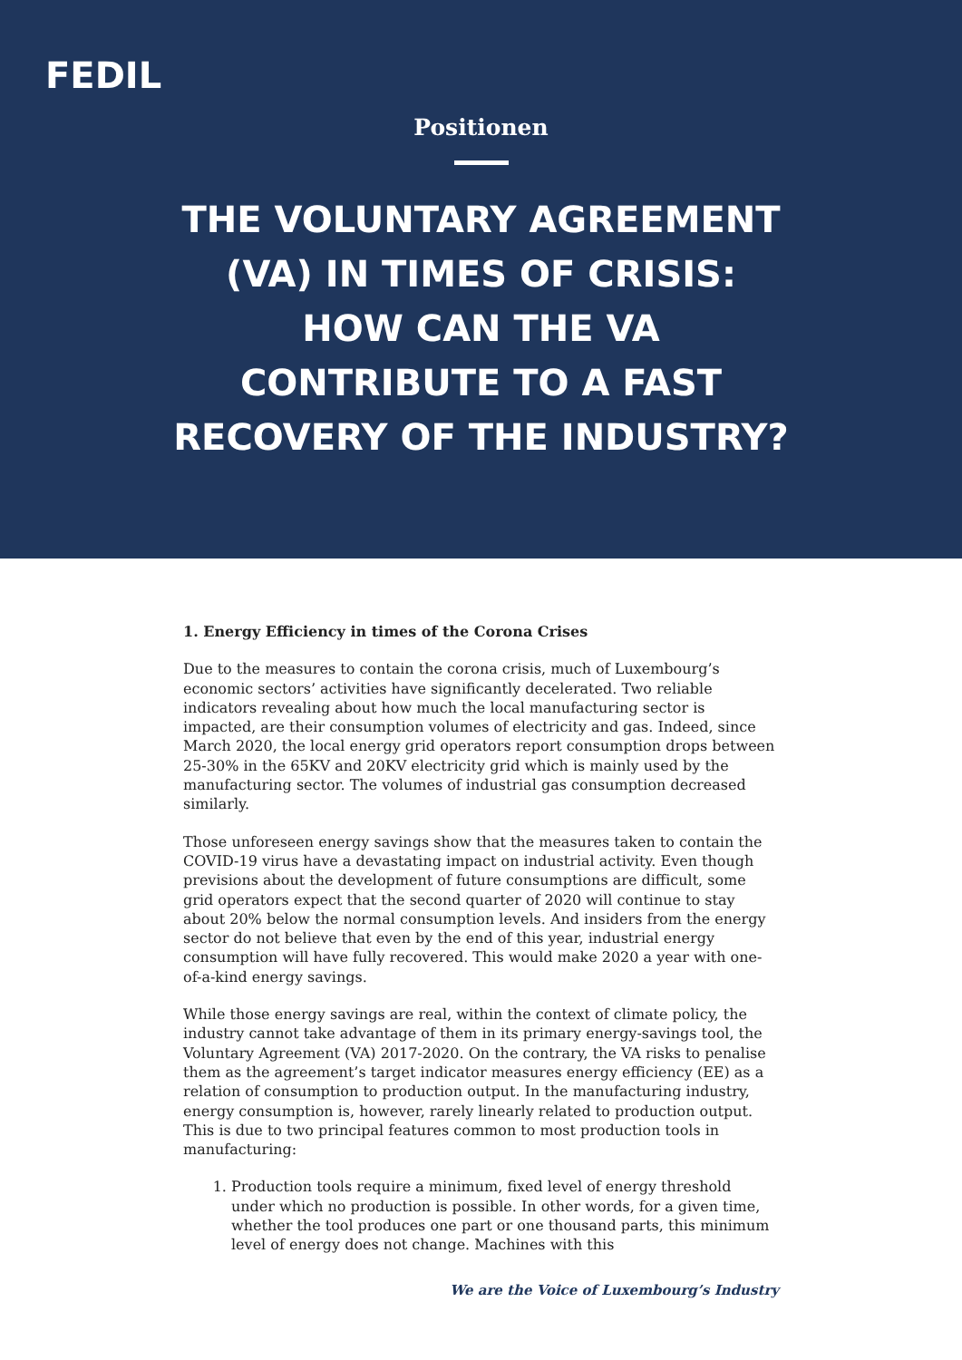FEDIL
Positionen
THE VOLUNTARY AGREEMENT
(VA) IN TIMES OF CRISIS:
HOW CAN THE VA
CONTRIBUTE TO A FAST
RECOVERY OF THE INDUSTRY?
1. Energy Efficiency in times of the Corona Crises
Due to the measures to contain the corona crisis, much of Luxembourg’s economic sectors’ activities have significantly decelerated. Two reliable indicators revealing about how much the local manufacturing sector is impacted, are their consumption volumes of electricity and gas. Indeed, since March 2020, the local energy grid operators report consumption drops between 25-30% in the 65KV and 20KV electricity grid which is mainly used by the manufacturing sector. The volumes of industrial gas consumption decreased similarly.
Those unforeseen energy savings show that the measures taken to contain the COVID-19 virus have a devastating impact on industrial activity. Even though previsions about the development of future consumptions are difficult, some grid operators expect that the second quarter of 2020 will continue to stay about 20% below the normal consumption levels. And insiders from the energy sector do not believe that even by the end of this year, industrial energy consumption will have fully recovered. This would make 2020 a year with one-of-a-kind energy savings.
While those energy savings are real, within the context of climate policy, the industry cannot take advantage of them in its primary energy-savings tool, the Voluntary Agreement (VA) 2017-2020. On the contrary, the VA risks to penalise them as the agreement’s target indicator measures energy efficiency (EE) as a relation of consumption to production output. In the manufacturing industry, energy consumption is, however, rarely linearly related to production output. This is due to two principal features common to most production tools in manufacturing:
1. Production tools require a minimum, fixed level of energy threshold under which no production is possible. In other words, for a given time, whether the tool produces one part or one thousand parts, this minimum level of energy does not change. Machines with this
We are the Voice of Luxembourg’s Industry